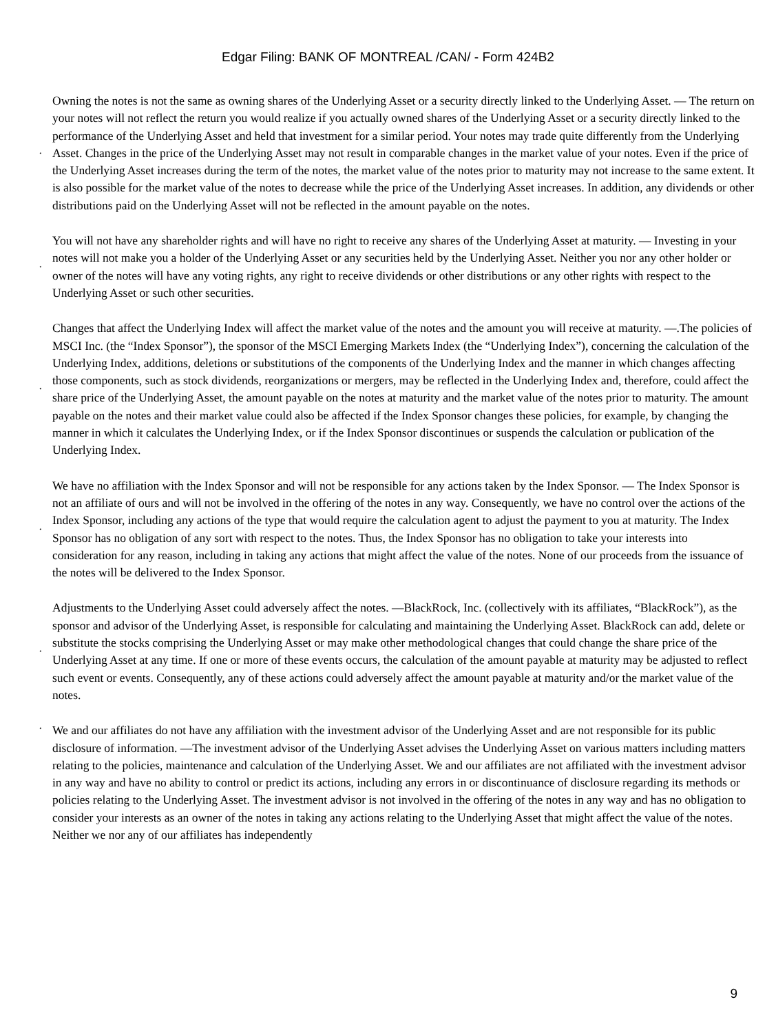Edgar Filing: BANK OF MONTREAL /CAN/ - Form 424B2
·
Owning the notes is not the same as owning shares of the Underlying Asset or a security directly linked to the Underlying Asset. — The return on your notes will not reflect the return you would realize if you actually owned shares of the Underlying Asset or a security directly linked to the performance of the Underlying Asset and held that investment for a similar period. Your notes may trade quite differently from the Underlying Asset. Changes in the price of the Underlying Asset may not result in comparable changes in the market value of your notes. Even if the price of the Underlying Asset increases during the term of the notes, the market value of the notes prior to maturity may not increase to the same extent. It is also possible for the market value of the notes to decrease while the price of the Underlying Asset increases. In addition, any dividends or other distributions paid on the Underlying Asset will not be reflected in the amount payable on the notes.
·
You will not have any shareholder rights and will have no right to receive any shares of the Underlying Asset at maturity. — Investing in your notes will not make you a holder of the Underlying Asset or any securities held by the Underlying Asset. Neither you nor any other holder or owner of the notes will have any voting rights, any right to receive dividends or other distributions or any other rights with respect to the Underlying Asset or such other securities.
·
Changes that affect the Underlying Index will affect the market value of the notes and the amount you will receive at maturity. —.The policies of MSCI Inc. (the “Index Sponsor”), the sponsor of the MSCI Emerging Markets Index (the “Underlying Index”), concerning the calculation of the Underlying Index, additions, deletions or substitutions of the components of the Underlying Index and the manner in which changes affecting those components, such as stock dividends, reorganizations or mergers, may be reflected in the Underlying Index and, therefore, could affect the share price of the Underlying Asset, the amount payable on the notes at maturity and the market value of the notes prior to maturity. The amount payable on the notes and their market value could also be affected if the Index Sponsor changes these policies, for example, by changing the manner in which it calculates the Underlying Index, or if the Index Sponsor discontinues or suspends the calculation or publication of the Underlying Index.
·
We have no affiliation with the Index Sponsor and will not be responsible for any actions taken by the Index Sponsor. — The Index Sponsor is not an affiliate of ours and will not be involved in the offering of the notes in any way. Consequently, we have no control over the actions of the Index Sponsor, including any actions of the type that would require the calculation agent to adjust the payment to you at maturity. The Index Sponsor has no obligation of any sort with respect to the notes. Thus, the Index Sponsor has no obligation to take your interests into consideration for any reason, including in taking any actions that might affect the value of the notes. None of our proceeds from the issuance of the notes will be delivered to the Index Sponsor.
·
Adjustments to the Underlying Asset could adversely affect the notes. —BlackRock, Inc. (collectively with its affiliates, “BlackRock”), as the sponsor and advisor of the Underlying Asset, is responsible for calculating and maintaining the Underlying Asset. BlackRock can add, delete or substitute the stocks comprising the Underlying Asset or may make other methodological changes that could change the share price of the Underlying Asset at any time. If one or more of these events occurs, the calculation of the amount payable at maturity may be adjusted to reflect such event or events. Consequently, any of these actions could adversely affect the amount payable at maturity and/or the market value of the notes.
·
We and our affiliates do not have any affiliation with the investment advisor of the Underlying Asset and are not responsible for its public disclosure of information. —The investment advisor of the Underlying Asset advises the Underlying Asset on various matters including matters relating to the policies, maintenance and calculation of the Underlying Asset. We and our affiliates are not affiliated with the investment advisor in any way and have no ability to control or predict its actions, including any errors in or discontinuance of disclosure regarding its methods or policies relating to the Underlying Asset. The investment advisor is not involved in the offering of the notes in any way and has no obligation to consider your interests as an owner of the notes in taking any actions relating to the Underlying Asset that might affect the value of the notes. Neither we nor any of our affiliates has independently
9